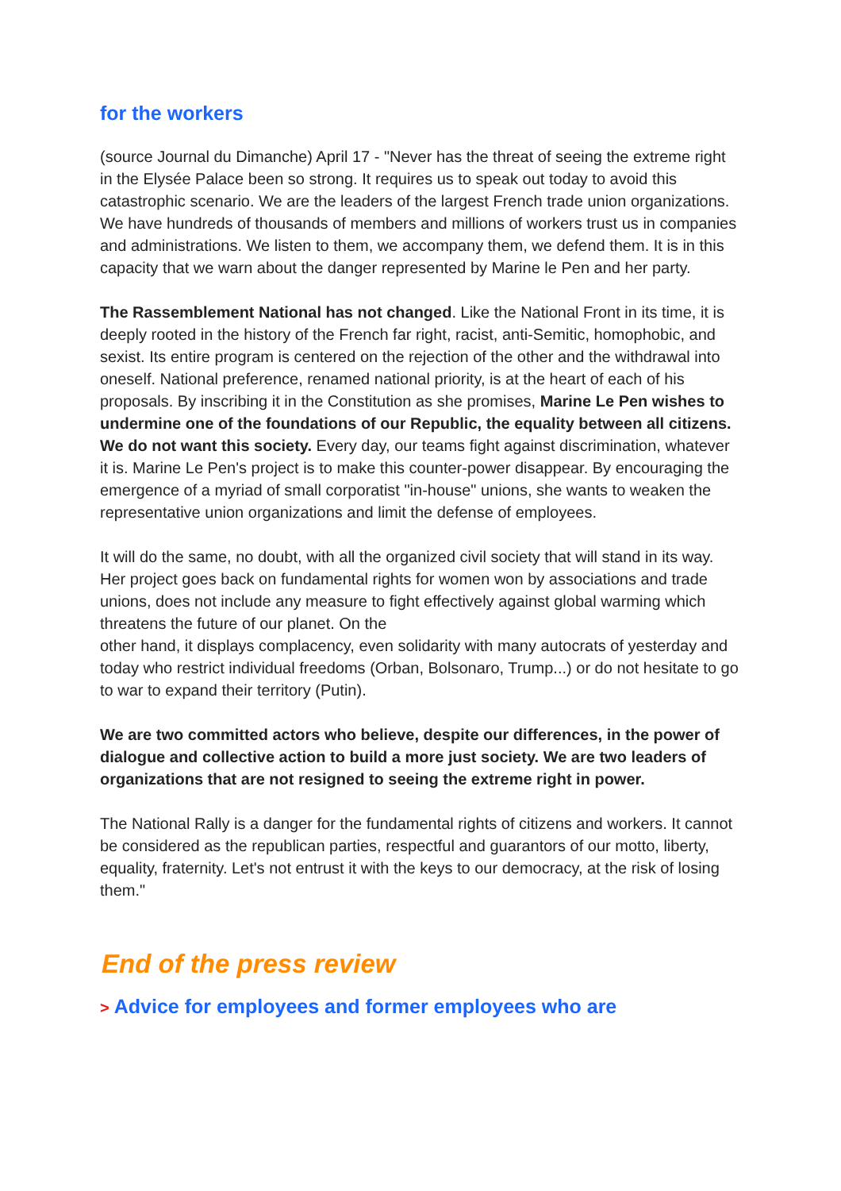for the workers
(source Journal du Dimanche) April 17 - "Never has the threat of seeing the extreme right in the Elysée Palace been so strong. It requires us to speak out today to avoid this catastrophic scenario. We are the leaders of the largest French trade union organizations. We have hundreds of thousands of members and millions of workers trust us in companies and administrations. We listen to them, we accompany them, we defend them. It is in this capacity that we warn about the danger represented by Marine le Pen and her party.
The Rassemblement National has not changed. Like the National Front in its time, it is deeply rooted in the history of the French far right, racist, anti-Semitic, homophobic, and sexist. Its entire program is centered on the rejection of the other and the withdrawal into oneself. National preference, renamed national priority, is at the heart of each of his proposals. By inscribing it in the Constitution as she promises, Marine Le Pen wishes to undermine one of the foundations of our Republic, the equality between all citizens. We do not want this society. Every day, our teams fight against discrimination, whatever it is. Marine Le Pen's project is to make this counter-power disappear. By encouraging the emergence of a myriad of small corporatist "in-house" unions, she wants to weaken the representative union organizations and limit the defense of employees.
It will do the same, no doubt, with all the organized civil society that will stand in its way. Her project goes back on fundamental rights for women won by associations and trade unions, does not include any measure to fight effectively against global warming which threatens the future of our planet. On the
other hand, it displays complacency, even solidarity with many autocrats of yesterday and today who restrict individual freedoms (Orban, Bolsonaro, Trump...) or do not hesitate to go to war to expand their territory (Putin).
We are two committed actors who believe, despite our differences, in the power of dialogue and collective action to build a more just society. We are two leaders of organizations that are not resigned to seeing the extreme right in power.
The National Rally is a danger for the fundamental rights of citizens and workers. It cannot be considered as the republican parties, respectful and guarantors of our motto, liberty, equality, fraternity. Let's not entrust it with the keys to our democracy, at the risk of losing them."
End of the press review
> Advice for employees and former employees who are